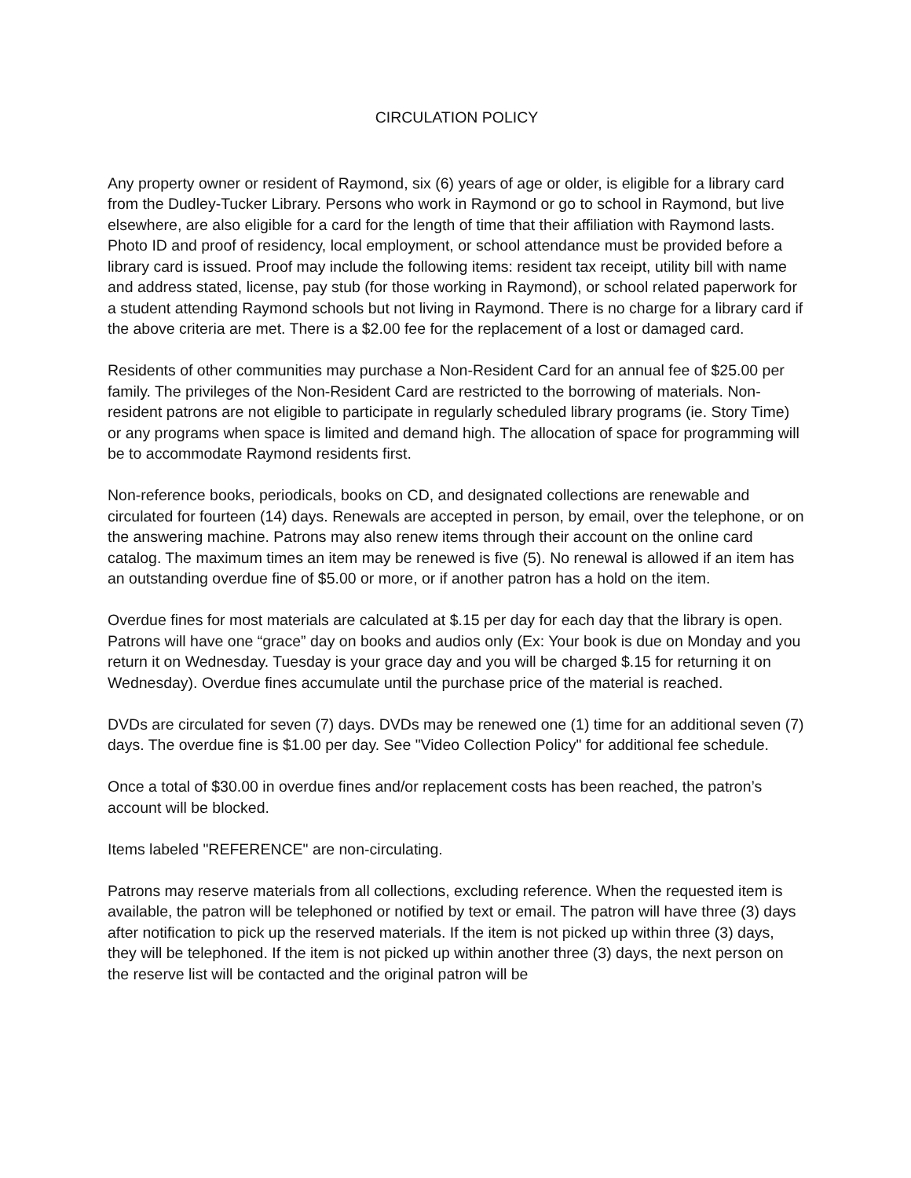CIRCULATION POLICY
Any property owner or resident of Raymond, six (6) years of age or older, is eligible for a library card from the Dudley-Tucker Library. Persons who work in Raymond or go to school in Raymond, but live elsewhere, are also eligible for a card for the length of time that their affiliation with Raymond lasts. Photo ID and proof of residency, local employment, or school attendance must be provided before a library card is issued. Proof may include the following items: resident tax receipt, utility bill with name and address stated, license, pay stub (for those working in Raymond), or school related paperwork for a student attending Raymond schools but not living in Raymond. There is no charge for a library card if the above criteria are met. There is a $2.00 fee for the replacement of a lost or damaged card.
Residents of other communities may purchase a Non-Resident Card for an annual fee of $25.00 per family. The privileges of the Non-Resident Card are restricted to the borrowing of materials. Non-resident patrons are not eligible to participate in regularly scheduled library programs (ie. Story Time) or any programs when space is limited and demand high. The allocation of space for programming will be to accommodate Raymond residents first.
Non-reference books, periodicals, books on CD, and designated collections are renewable and circulated for fourteen (14) days. Renewals are accepted in person, by email, over the telephone, or on the answering machine. Patrons may also renew items through their account on the online card catalog. The maximum times an item may be renewed is five (5). No renewal is allowed if an item has an outstanding overdue fine of $5.00 or more, or if another patron has a hold on the item.
Overdue fines for most materials are calculated at $.15 per day for each day that the library is open. Patrons will have one “grace” day on books and audios only (Ex: Your book is due on Monday and you return it on Wednesday. Tuesday is your grace day and you will be charged $.15 for returning it on Wednesday). Overdue fines accumulate until the purchase price of the material is reached.
DVDs are circulated for seven (7) days. DVDs may be renewed one (1) time for an additional seven (7) days. The overdue fine is $1.00 per day. See "Video Collection Policy" for additional fee schedule.
Once a total of $30.00 in overdue fines and/or replacement costs has been reached, the patron’s account will be blocked.
Items labeled "REFERENCE" are non-circulating.
Patrons may reserve materials from all collections, excluding reference. When the requested item is available, the patron will be telephoned or notified by text or email. The patron will have three (3) days after notification to pick up the reserved materials. If the item is not picked up within three (3) days, they will be telephoned. If the item is not picked up within another three (3) days, the next person on the reserve list will be contacted and the original patron will be